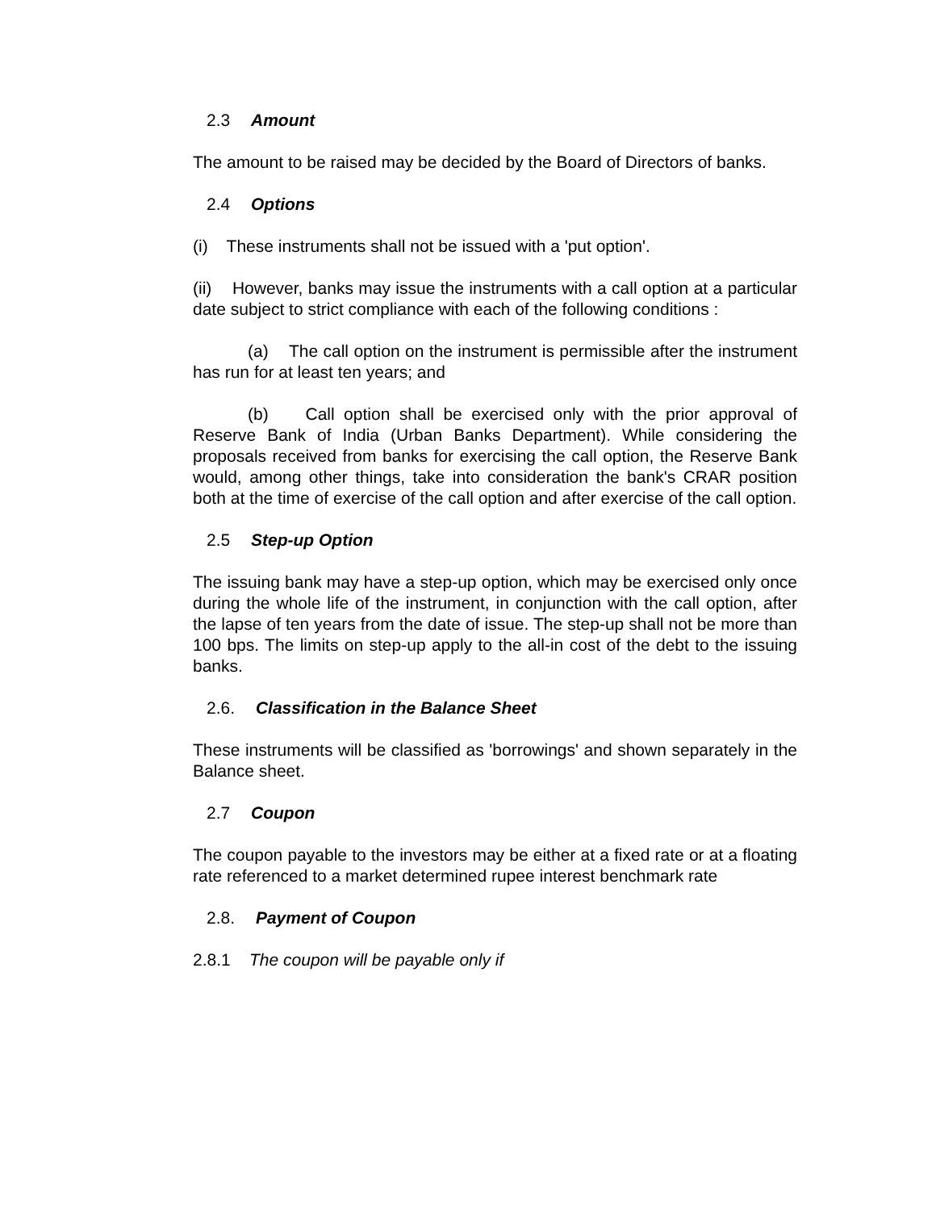2.3 Amount
The amount to be raised may be decided by the Board of Directors of banks.
2.4 Options
(i) These instruments shall not be issued with a 'put option'.
(ii) However, banks may issue the instruments with a call option at a particular date subject to strict compliance with each of the following conditions :
(a) The call option on the instrument is permissible after the instrument has run for at least ten years; and
(b) Call option shall be exercised only with the prior approval of Reserve Bank of India (Urban Banks Department). While considering the proposals received from banks for exercising the call option, the Reserve Bank would, among other things, take into consideration the bank's CRAR position both at the time of exercise of the call option and after exercise of the call option.
2.5 Step-up Option
The issuing bank may have a step-up option, which may be exercised only once during the whole life of the instrument, in conjunction with the call option, after the lapse of ten years from the date of issue. The step-up shall not be more than 100 bps. The limits on step-up apply to the all-in cost of the debt to the issuing banks.
2.6. Classification in the Balance Sheet
These instruments will be classified as 'borrowings' and shown separately in the Balance sheet.
2.7 Coupon
The coupon payable to the investors may be either at a fixed rate or at a floating rate referenced to a market determined rupee interest benchmark rate
2.8. Payment of Coupon
2.8.1 The coupon will be payable only if